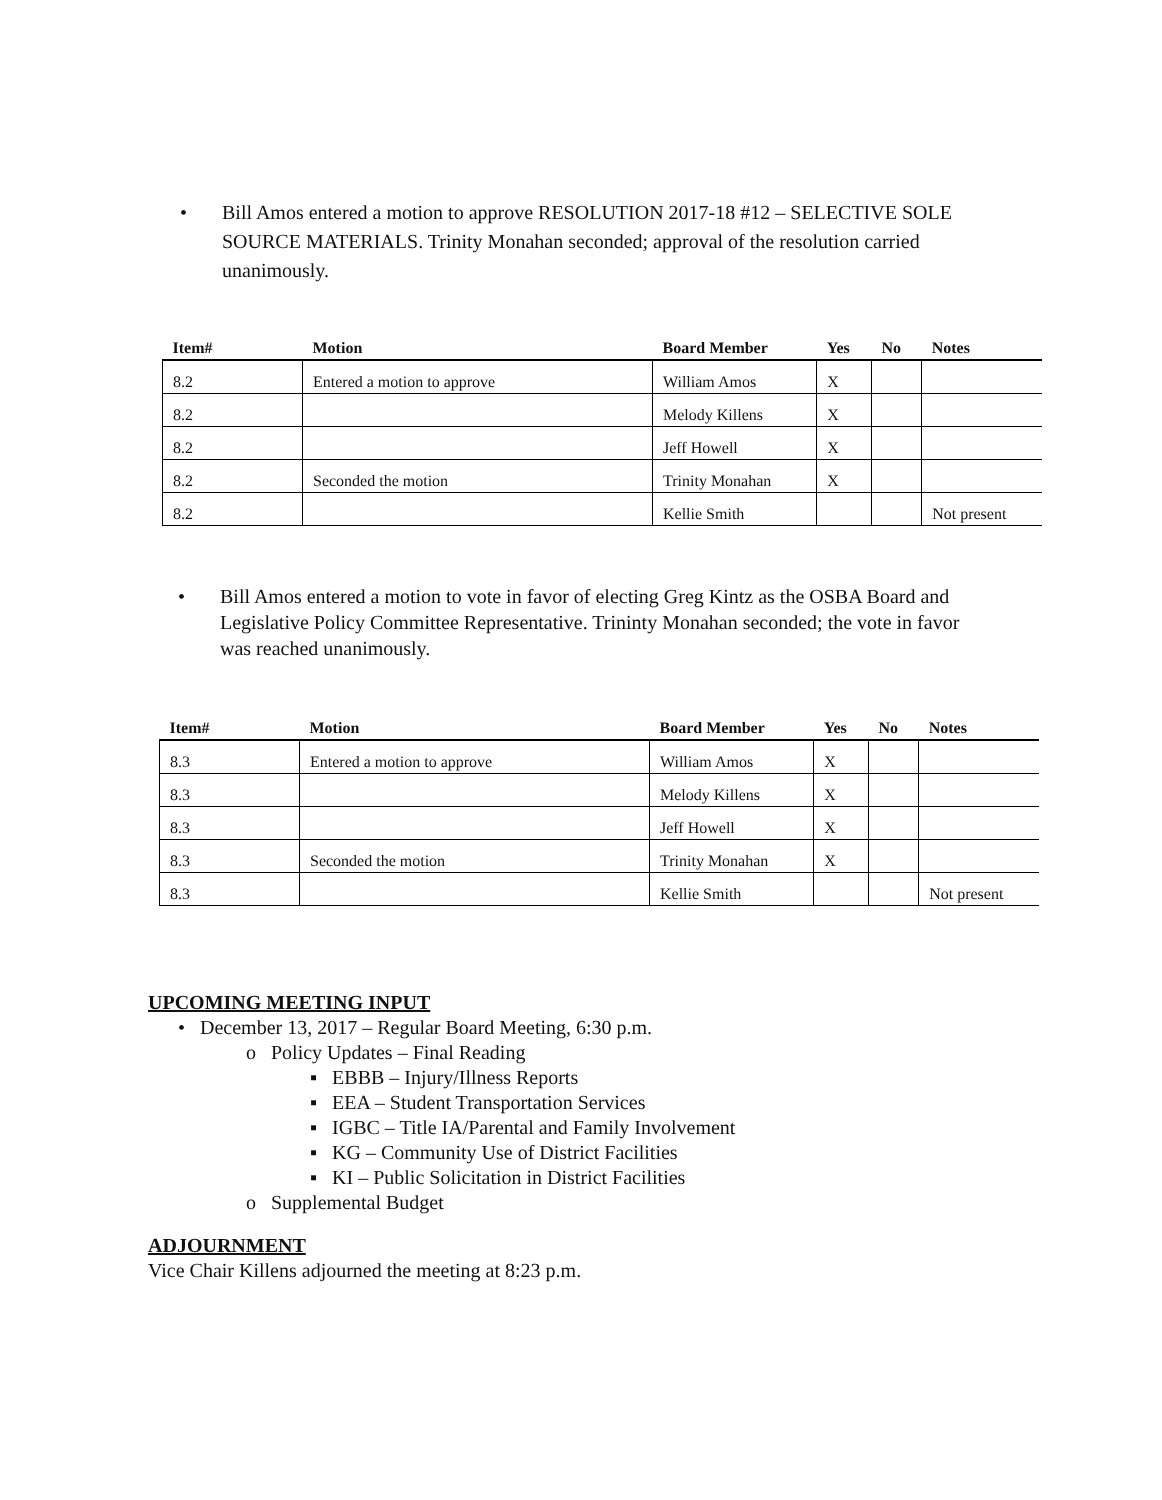• Bill Amos entered a motion to approve RESOLUTION 2017-18 #12 – SELECTIVE SOLE SOURCE MATERIALS. Trinity Monahan seconded; approval of the resolution carried unanimously.
| Item# | Motion | Board Member | Yes | No | Notes |
| --- | --- | --- | --- | --- | --- |
| 8.2 | Entered a motion to approve | William Amos | X | | |
| 8.2 | | Melody Killens | X | | |
| 8.2 | | Jeff Howell | X | | |
| 8.2 | Seconded the motion | Trinity Monahan | X | | |
| 8.2 | | Kellie Smith | | | Not present |
• Bill Amos entered a motion to vote in favor of electing Greg Kintz as the OSBA Board and Legislative Policy Committee Representative. Trininty Monahan seconded; the vote in favor was reached unanimously.
| Item# | Motion | Board Member | Yes | No | Notes |
| --- | --- | --- | --- | --- | --- |
| 8.3 | Entered a motion to approve | William Amos | X | | |
| 8.3 | | Melody Killens | X | | |
| 8.3 | | Jeff Howell | X | | |
| 8.3 | Seconded the motion | Trinity Monahan | X | | |
| 8.3 | | Kellie Smith | | | Not present |
UPCOMING MEETING INPUT
• December 13, 2017 – Regular Board Meeting, 6:30 p.m.
o Policy Updates – Final Reading
▪ EBBB – Injury/Illness Reports
▪ EEA – Student Transportation Services
▪ IGBC – Title IA/Parental and Family Involvement
▪ KG – Community Use of District Facilities
▪ KI – Public Solicitation in District Facilities
o Supplemental Budget
ADJOURNMENT
Vice Chair Killens adjourned the meeting at 8:23 p.m.